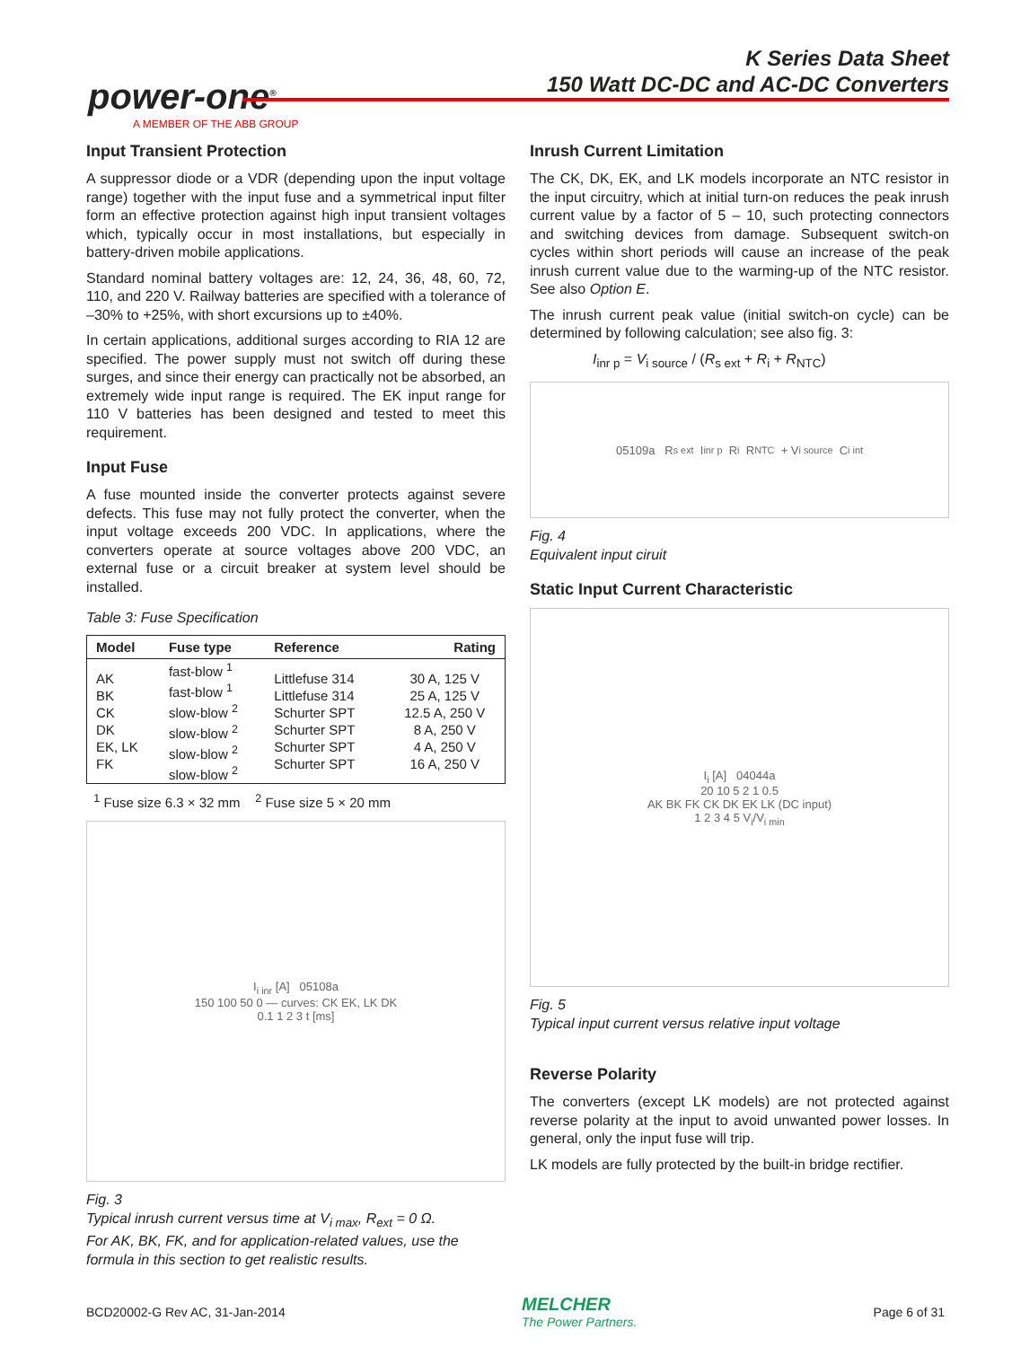power-one<sup>®</sup>
A MEMBER OF THE ABB GROUP
K Series Data Sheet
150 Watt DC-DC and AC-DC Converters
Input Transient Protection
A suppressor diode or a VDR (depending upon the input voltage range) together with the input fuse and a symmetrical input filter form an effective protection against high input transient voltages which, typically occur in most installations, but especially in battery-driven mobile applications.
Standard nominal battery voltages are: 12, 24, 36, 48, 60, 72, 110, and 220 V. Railway batteries are specified with a tolerance of –30% to +25%, with short excursions up to ±40%.
In certain applications, additional surges according to RIA 12 are specified. The power supply must not switch off during these surges, and since their energy can practically not be absorbed, an extremely wide input range is required. The EK input range for 110 V batteries has been designed and tested to meet this requirement.
Input Fuse
A fuse mounted inside the converter protects against severe defects. This fuse may not fully protect the converter, when the input voltage exceeds 200 VDC. In applications, where the converters operate at source voltages above 200 VDC, an external fuse or a circuit breaker at system level should be installed.
Table 3: Fuse Specification
| Model | Fuse type | Reference | Rating |
| --- | --- | --- | --- |
| AK BK CK DK EK, LK FK | fast-blow <sup>1</sup> fast-blow <sup>1</sup> slow-blow <sup>2</sup> slow-blow <sup>2</sup> slow-blow <sup>2</sup> slow-blow <sup>2</sup> | Littlefuse 314 Littlefuse 314 Schurter SPT Schurter SPT Schurter SPT Schurter SPT | 30 A, 125 V 25 A, 125 V 12.5 A, 250 V 8 A, 250 V 4 A, 250 V 16 A, 250 V |
<sup>1</sup> Fuse size 6.3 × 32 mm <sup>2</sup> Fuse size 5 × 20 mm
I<sub>i inr</sub> [A] 05108a
150 100 50 0 — curves: CK EK, LK DK
0.1 1 2 3 t [ms]
Fig. 3
Typical inrush current versus time at V<sub>i max</sub>, R<sub>ext</sub> = 0 Ω.
For AK, BK, FK, and for application-related values, use the formula in this section to get realistic results.
Inrush Current Limitation
The CK, DK, EK, and LK models incorporate an NTC resistor in the input circuitry, which at initial turn-on reduces the peak inrush current value by a factor of 5 – 10, such protecting connectors and switching devices from damage. Subsequent switch-on cycles within short periods will cause an increase of the peak inrush current value due to the warming-up of the NTC resistor. See also Option E.
The inrush current peak value (initial switch-on cycle) can be determined by following calculation; see also fig. 3:
I<sub>inr p</sub> = V<sub>i source</sub> / (R<sub>s ext</sub> + R<sub>i</sub> + R<sub>NTC</sub>)
05109a R<sub>s ext</sub> I<sub>inr p</sub> R<sub>i</sub> R<sub>NTC</sub> + V<sub>i source</sub> C<sub>i int</sub>
Fig. 4
Equivalent input ciruit
Static Input Current Characteristic
I<sub>i</sub> [A] 04044a
20 10 5 2 1 0.5
AK BK FK CK DK EK LK (DC input)
1 2 3 4 5 V<sub>i</sub>/V<sub>i min</sub>
Fig. 5
Typical input current versus relative input voltage
Reverse Polarity
The converters (except LK models) are not protected against reverse polarity at the input to avoid unwanted power losses. In general, only the input fuse will trip.
LK models are fully protected by the built-in bridge rectifier.
BCD20002-G Rev AC, 31-Jan-2014 MELCHER
The Power Partners. Page 6 of 31